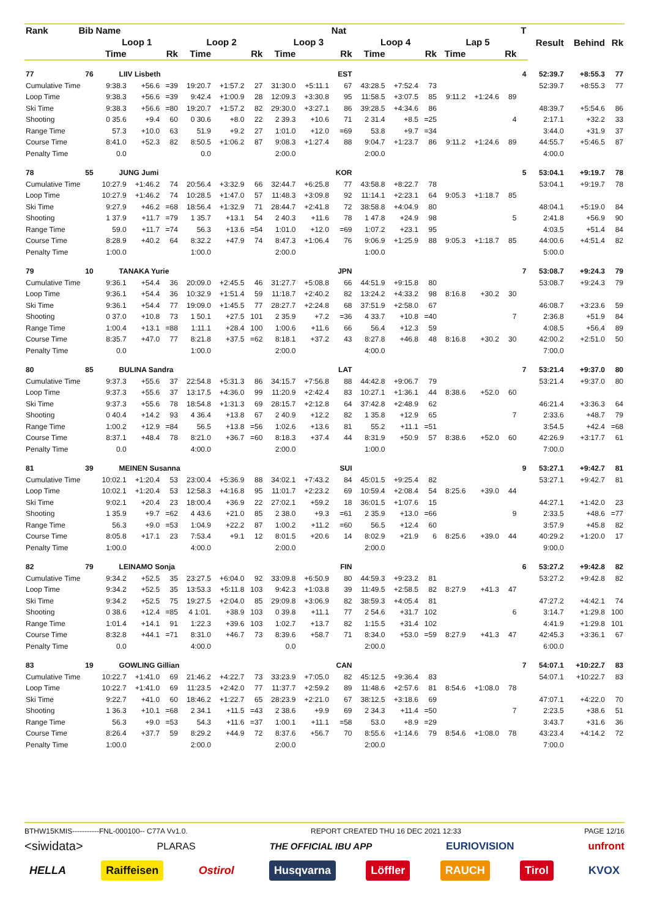| Rank | Bib | Name | | | | | | | | Nat | | | | | | | T | Result | Behind | Rk |
| --- | --- | --- | --- | --- | --- | --- | --- | --- | --- | --- | --- | --- | --- | --- | --- | --- | --- | --- | --- | --- |
| | | Loop 1 | | | Loop 2 | | | Loop 3 | | | Loop 4 | | | Lap 5 | | | | | | |
| | | Time | | Rk | Time | | Rk | Time | | Rk | Time | | Rk | Time | | Rk | | | | |
| 77 | 76 | LIIV Lisbeth | | | | | | | | EST | | | | | | | 4 | 52:39.7 | +8:55.3 | 77 |
| Cumulative Time | | 9:38.3 | +56.6 | =39 | 19:20.7 | +1:57.2 | 27 | 31:30.0 | +5:11.1 | 67 | 43:28.5 | +7:52.4 | 73 | | | | | 52:39.7 | +8:55.3 | 77 |
| Loop Time | | 9:38.3 | +56.6 | =39 | 9:42.4 | +1:00.9 | 28 | 12:09.3 | +3:30.8 | 95 | 11:58.5 | +3:07.5 | 85 | 9:11.2 | +1:24.6 | 89 | | | | |
| Ski Time | | 9:38.3 | +56.6 | =80 | 19:20.7 | +1:57.2 | 82 | 29:30.0 | +3:27.1 | 86 | 39:28.5 | +4:34.6 | 86 | | | | | 48:39.7 | +5:54.6 | 86 |
| Shooting | | 0 35.6 | +9.4 | 60 | 0 30.6 | +8.0 | 22 | 2 39.3 | +10.6 | 71 | 2 31.4 | +8.5 | =25 | | | 4 | | 2:17.1 | +32.2 | 33 |
| Range Time | | 57.3 | +10.0 | 63 | 51.9 | +9.2 | 27 | 1:01.0 | +12.0 | =69 | 53.8 | +9.7 | =34 | | | | | 3:44.0 | +31.9 | 37 |
| Course Time | | 8:41.0 | +52.3 | 82 | 8:50.5 | +1:06.2 | 87 | 9:08.3 | +1:27.4 | 88 | 9:04.7 | +1:23.7 | 86 | 9:11.2 | +1:24.6 | 89 | | 44:55.7 | +5:46.5 | 87 |
| Penalty Time | | 0.0 | | | 0.0 | | | 2:00.0 | | | 2:00.0 | | | | | | | 4:00.0 | | |
| 78 | 55 | JUNG Jumi | | | | | | | | KOR | | | | | | | 5 | 53:04.1 | +9:19.7 | 78 |
| Cumulative Time | | 10:27.9 | +1:46.2 | 74 | 20:56.4 | +3:32.9 | 66 | 32:44.7 | +6:25.8 | 77 | 43:58.8 | +8:22.7 | 78 | | | | | 53:04.1 | +9:19.7 | 78 |
| Loop Time | | 10:27.9 | +1:46.2 | 74 | 10:28.5 | +1:47.0 | 57 | 11:48.3 | +3:09.8 | 92 | 11:14.1 | +2:23.1 | 64 | 9:05.3 | +1:18.7 | 85 | | | | |
| Ski Time | | 9:27.9 | +46.2 | =68 | 18:56.4 | +1:32.9 | 71 | 28:44.7 | +2:41.8 | 72 | 38:58.8 | +4:04.9 | 80 | | | | | 48:04.1 | +5:19.0 | 84 |
| Shooting | | 1 37.9 | +11.7 | =79 | 1 35.7 | +13.1 | 54 | 2 40.3 | +11.6 | 78 | 1 47.8 | +24.9 | 98 | | | 5 | | 2:41.8 | +56.9 | 90 |
| Range Time | | 59.0 | +11.7 | =74 | 56.3 | +13.6 | =54 | 1:01.0 | +12.0 | =69 | 1:07.2 | +23.1 | 95 | | | | | 4:03.5 | +51.4 | 84 |
| Course Time | | 8:28.9 | +40.2 | 64 | 8:32.2 | +47.9 | 74 | 8:47.3 | +1:06.4 | 76 | 9:06.9 | +1:25.9 | 88 | 9:05.3 | +1:18.7 | 85 | | 44:00.6 | +4:51.4 | 82 |
| Penalty Time | | 1:00.0 | | | 1:00.0 | | | 2:00.0 | | | 1:00.0 | | | | | | | 5:00.0 | | |
| 79 | 10 | TANAKA Yurie | | | | | | | | JPN | | | | | | | 7 | 53:08.7 | +9:24.3 | 79 |
| Cumulative Time | | 9:36.1 | +54.4 | 36 | 20:09.0 | +2:45.5 | 46 | 31:27.7 | +5:08.8 | 66 | 44:51.9 | +9:15.8 | 80 | | | | | 53:08.7 | +9:24.3 | 79 |
| Loop Time | | 9:36.1 | +54.4 | 36 | 10:32.9 | +1:51.4 | 59 | 11:18.7 | +2:40.2 | 82 | 13:24.2 | +4:33.2 | 98 | 8:16.8 | +30.2 | 30 | | | | |
| Ski Time | | 9:36.1 | +54.4 | 77 | 19:09.0 | +1:45.5 | 77 | 28:27.7 | +2:24.8 | 68 | 37:51.9 | +2:58.0 | 67 | | | | | 46:08.7 | +3:23.6 | 59 |
| Shooting | | 0 37.0 | +10.8 | 73 | 1 50.1 | +27.5 | 101 | 2 35.9 | +7.2 | =36 | 4 33.7 | +10.8 | =40 | | | 7 | | 2:36.8 | +51.9 | 84 |
| Range Time | | 1:00.4 | +13.1 | =88 | 1:11.1 | +28.4 | 100 | 1:00.6 | +11.6 | 66 | 56.4 | +12.3 | 59 | | | | | 4:08.5 | +56.4 | 89 |
| Course Time | | 8:35.7 | +47.0 | 77 | 8:21.8 | +37.5 | =62 | 8:18.1 | +37.2 | 43 | 8:27.8 | +46.8 | 48 | 8:16.8 | +30.2 | 30 | | 42:00.2 | +2:51.0 | 50 |
| Penalty Time | | 0.0 | | | 1:00.0 | | | 2:00.0 | | | 4:00.0 | | | | | | | 7:00.0 | | |
| 80 | 85 | BULINA Sandra | | | | | | | | LAT | | | | | | | 7 | 53:21.4 | +9:37.0 | 80 |
| Cumulative Time | | 9:37.3 | +55.6 | 37 | 22:54.8 | +5:31.3 | 86 | 34:15.7 | +7:56.8 | 88 | 44:42.8 | +9:06.7 | 79 | | | | | 53:21.4 | +9:37.0 | 80 |
| Loop Time | | 9:37.3 | +55.6 | 37 | 13:17.5 | +4:36.0 | 99 | 11:20.9 | +2:42.4 | 83 | 10:27.1 | +1:36.1 | 44 | 8:38.6 | +52.0 | 60 | | | | |
| Ski Time | | 9:37.3 | +55.6 | 78 | 18:54.8 | +1:31.3 | 69 | 28:15.7 | +2:12.8 | 64 | 37:42.8 | +2:48.9 | 62 | | | | | 46:21.4 | +3:36.3 | 64 |
| Shooting | | 0 40.4 | +14.2 | 93 | 4 36.4 | +13.8 | 67 | 2 40.9 | +12.2 | 82 | 1 35.8 | +12.9 | 65 | | | 7 | | 2:33.6 | +48.7 | 79 |
| Range Time | | 1:00.2 | +12.9 | =84 | 56.5 | +13.8 | =56 | 1:02.6 | +13.6 | 81 | 55.2 | +11.1 | =51 | | | | | 3:54.5 | +42.4 | =68 |
| Course Time | | 8:37.1 | +48.4 | 78 | 8:21.0 | +36.7 | =60 | 8:18.3 | +37.4 | 44 | 8:31.9 | +50.9 | 57 | 8:38.6 | +52.0 | 60 | | 42:26.9 | +3:17.7 | 61 |
| Penalty Time | | 0.0 | | | 4:00.0 | | | 2:00.0 | | | 1:00.0 | | | | | | | 7:00.0 | | |
| 81 | 39 | MEINEN Susanna | | | | | | | | SUI | | | | | | | 9 | 53:27.1 | +9:42.7 | 81 |
| Cumulative Time | | 10:02.1 | +1:20.4 | 53 | 23:00.4 | +5:36.9 | 88 | 34:02.1 | +7:43.2 | 84 | 45:01.5 | +9:25.4 | 82 | | | | | 53:27.1 | +9:42.7 | 81 |
| Loop Time | | 10:02.1 | +1:20.4 | 53 | 12:58.3 | +4:16.8 | 95 | 11:01.7 | +2:23.2 | 69 | 10:59.4 | +2:08.4 | 54 | 8:25.6 | +39.0 | 44 | | | | |
| Ski Time | | 9:02.1 | +20.4 | 23 | 18:00.4 | +36.9 | 22 | 27:02.1 | +59.2 | 18 | 36:01.5 | +1:07.6 | 15 | | | | | 44:27.1 | +1:42.0 | 23 |
| Shooting | | 1 35.9 | +9.7 | =62 | 4 43.6 | +21.0 | 85 | 2 38.0 | +9.3 | =61 | 2 35.9 | +13.0 | =66 | | | 9 | | 2:33.5 | +48.6 | =77 |
| Range Time | | 56.3 | +9.0 | =53 | 1:04.9 | +22.2 | 87 | 1:00.2 | +11.2 | =60 | 56.5 | +12.4 | 60 | | | | | 3:57.9 | +45.8 | 82 |
| Course Time | | 8:05.8 | +17.1 | 23 | 7:53.4 | +9.1 | 12 | 8:01.5 | +20.6 | 14 | 8:02.9 | +21.9 | 6 | 8:25.6 | +39.0 | 44 | | 40:29.2 | +1:20.0 | 17 |
| Penalty Time | | 1:00.0 | | | 4:00.0 | | | 2:00.0 | | | 2:00.0 | | | | | | | 9:00.0 | | |
| 82 | 79 | LEINAMO Sonja | | | | | | | | FIN | | | | | | | 6 | 53:27.2 | +9:42.8 | 82 |
| Cumulative Time | | 9:34.2 | +52.5 | 35 | 23:27.5 | +6:04.0 | 92 | 33:09.8 | +6:50.9 | 80 | 44:59.3 | +9:23.2 | 81 | | | | | 53:27.2 | +9:42.8 | 82 |
| Loop Time | | 9:34.2 | +52.5 | 35 | 13:53.3 | +5:11.8 | 103 | 9:42.3 | +1:03.8 | 39 | 11:49.5 | +2:58.5 | 82 | 8:27.9 | +41.3 | 47 | | | | |
| Ski Time | | 9:34.2 | +52.5 | 75 | 19:27.5 | +2:04.0 | 85 | 29:09.8 | +3:06.9 | 82 | 38:59.3 | +4:05.4 | 81 | | | | | 47:27.2 | +4:42.1 | 74 |
| Shooting | | 0 38.6 | +12.4 | =85 | 4 1:01. | +38.9 | 103 | 0 39.8 | +11.1 | 77 | 2 54.6 | +31.7 | 102 | | | 6 | | 3:14.7 | +1:29.8 | 100 |
| Range Time | | 1:01.4 | +14.1 | 91 | 1:22.3 | +39.6 | 103 | 1:02.7 | +13.7 | 82 | 1:15.5 | +31.4 | 102 | | | | | 4:41.9 | +1:29.8 | 101 |
| Course Time | | 8:32.8 | +44.1 | =71 | 8:31.0 | +46.7 | 73 | 8:39.6 | +58.7 | 71 | 8:34.0 | +53.0 | =59 | 8:27.9 | +41.3 | 47 | | 42:45.3 | +3:36.1 | 67 |
| Penalty Time | | 0.0 | | | 4:00.0 | | | 0.0 | | | 2:00.0 | | | | | | | 6:00.0 | | |
| 83 | 19 | GOWLING Gillian | | | | | | | | CAN | | | | | | | 7 | 54:07.1 | +10:22.7 | 83 |
| Cumulative Time | | 10:22.7 | +1:41.0 | 69 | 21:46.2 | +4:22.7 | 73 | 33:23.9 | +7:05.0 | 82 | 45:12.5 | +9:36.4 | 83 | | | | | 54:07.1 | +10:22.7 | 83 |
| Loop Time | | 10:22.7 | +1:41.0 | 69 | 11:23.5 | +2:42.0 | 77 | 11:37.7 | +2:59.2 | 89 | 11:48.6 | +2:57.6 | 81 | 8:54.6 | +1:08.0 | 78 | | | | |
| Ski Time | | 9:22.7 | +41.0 | 60 | 18:46.2 | +1:22.7 | 65 | 28:23.9 | +2:21.0 | 67 | 38:12.5 | +3:18.6 | 69 | | | | | 47:07.1 | +4:22.0 | 70 |
| Shooting | | 1 36.3 | +10.1 | =68 | 2 34.1 | +11.5 | =43 | 2 38.6 | +9.9 | 69 | 2 34.3 | +11.4 | =50 | | | 7 | | 2:23.5 | +38.6 | 51 |
| Range Time | | 56.3 | +9.0 | =53 | 54.3 | +11.6 | =37 | 1:00.1 | +11.1 | =58 | 53.0 | +8.9 | =29 | | | | | 3:43.7 | +31.6 | 36 |
| Course Time | | 8:26.4 | +37.7 | 59 | 8:29.2 | +44.9 | 72 | 8:37.6 | +56.7 | 70 | 8:55.6 | +1:14.6 | 79 | 8:54.6 | +1:08.0 | 78 | | 43:23.4 | +4:14.2 | 72 |
| Penalty Time | | 1:00.0 | | | 2:00.0 | | | 2:00.0 | | | 2:00.0 | | | | | | | 7:00.0 | | |
BTHW15KMIS-----------FNL-000100-- C77A Vv1.0. REPORT CREATED THU 16 DEC 2021 12:33 PAGE 12/16
<siwidata> PLARAS THE OFFICIAL IBU APP EURIOVISION unfront
HELLA Raiffeisen Ostirol Husqvarna Löffler RAUCH Tirol KVOX